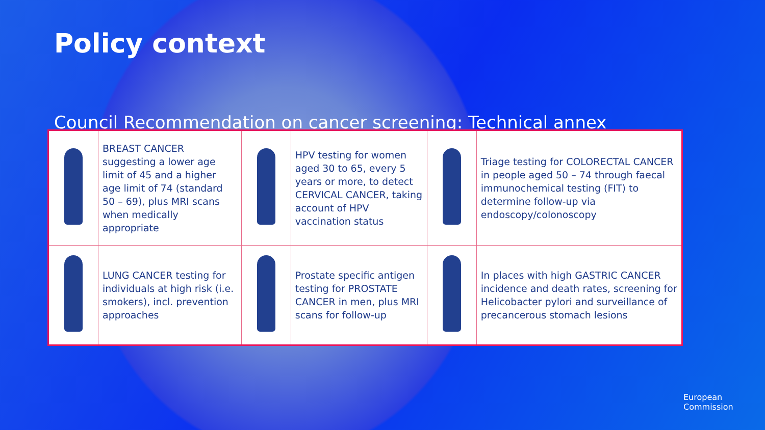Policy context
Council Recommendation on cancer screening: Technical annex
| | BREAST CANCER suggesting a lower age limit of 45 and a higher age limit of 74 (standard 50 – 69), plus MRI scans when medically appropriate | | HPV testing for women aged 30 to 65, every 5 years or more, to detect CERVICAL CANCER, taking account of HPV vaccination status | | Triage testing for COLORECTAL CANCER in people aged 50 – 74 through faecal immunochemical testing (FIT) to determine follow-up via endoscopy/colonoscopy |
| | LUNG CANCER testing for individuals at high risk (i.e. smokers), incl. prevention approaches | | Prostate specific antigen testing for PROSTATE CANCER in men, plus MRI scans for follow-up | | In places with high GASTRIC CANCER incidence and death rates, screening for Helicobacter pylori and surveillance of precancerous stomach lesions |
European
Commission